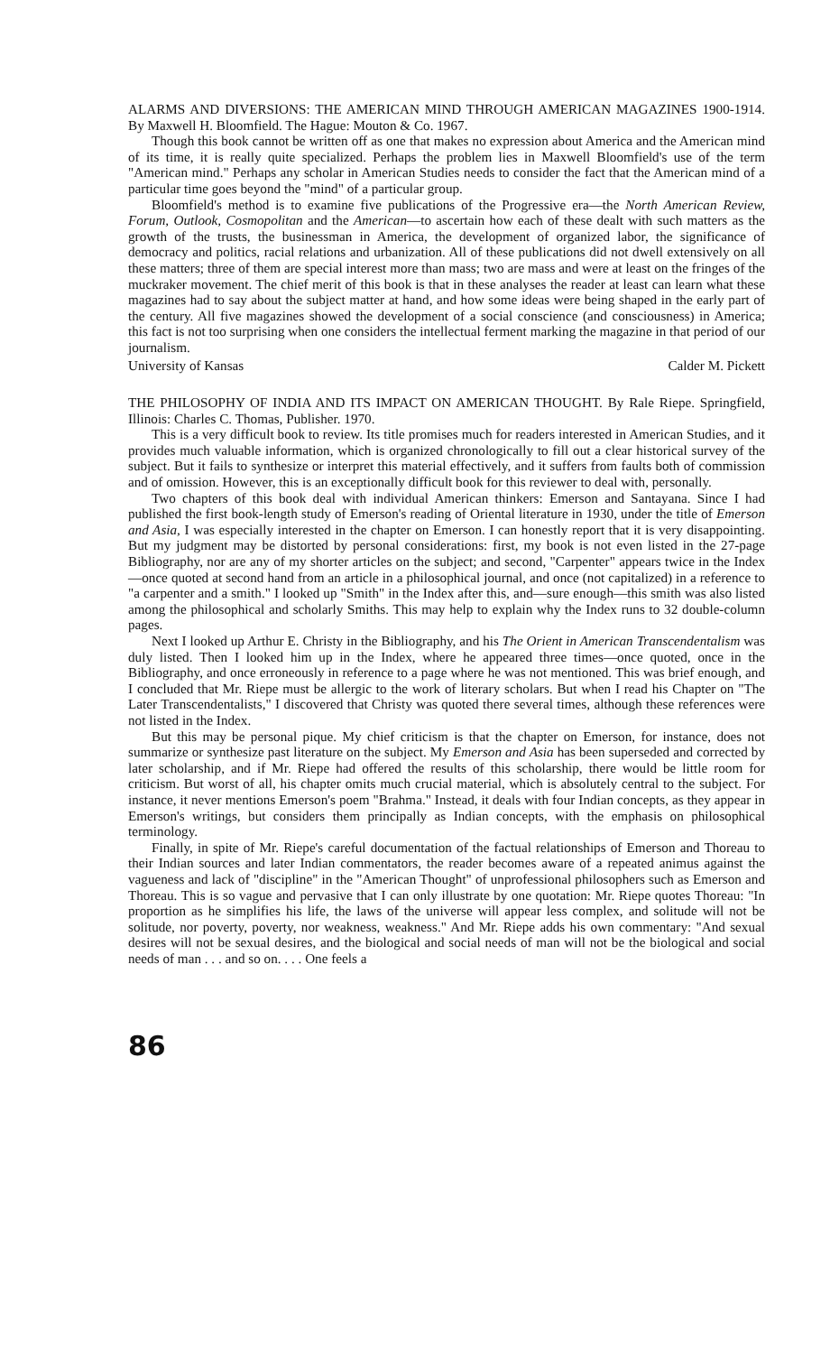ALARMS AND DIVERSIONS: THE AMERICAN MIND THROUGH AMERICAN MAGAZINES 1900-1914. By Maxwell H. Bloomfield. The Hague: Mouton & Co. 1967.
Though this book cannot be written off as one that makes no expression about America and the American mind of its time, it is really quite specialized. Perhaps the problem lies in Maxwell Bloomfield's use of the term "American mind." Perhaps any scholar in American Studies needs to consider the fact that the American mind of a particular time goes beyond the "mind" of a particular group.
Bloomfield's method is to examine five publications of the Progressive era—the North American Review, Forum, Outlook, Cosmopolitan and the American—to ascertain how each of these dealt with such matters as the growth of the trusts, the businessman in America, the development of organized labor, the significance of democracy and politics, racial relations and urbanization. All of these publications did not dwell extensively on all these matters; three of them are special interest more than mass; two are mass and were at least on the fringes of the muckraker movement. The chief merit of this book is that in these analyses the reader at least can learn what these magazines had to say about the subject matter at hand, and how some ideas were being shaped in the early part of the century. All five magazines showed the development of a social conscience (and consciousness) in America; this fact is not too surprising when one considers the intellectual ferment marking the magazine in that period of our journalism.
University of Kansas Calder M. Pickett
THE PHILOSOPHY OF INDIA AND ITS IMPACT ON AMERICAN THOUGHT. By Rale Riepe. Springfield, Illinois: Charles C. Thomas, Publisher. 1970.
This is a very difficult book to review. Its title promises much for readers interested in American Studies, and it provides much valuable information, which is organized chronologically to fill out a clear historical survey of the subject. But it fails to synthesize or interpret this material effectively, and it suffers from faults both of commission and of omission. However, this is an exceptionally difficult book for this reviewer to deal with, personally.
Two chapters of this book deal with individual American thinkers: Emerson and Santayana. Since I had published the first book-length study of Emerson's reading of Oriental literature in 1930, under the title of Emerson and Asia, I was especially interested in the chapter on Emerson. I can honestly report that it is very disappointing. But my judgment may be distorted by personal considerations: first, my book is not even listed in the 27-page Bibliography, nor are any of my shorter articles on the subject; and second, "Carpenter" appears twice in the Index—once quoted at second hand from an article in a philosophical journal, and once (not capitalized) in a reference to "a carpenter and a smith." I looked up "Smith" in the Index after this, and—sure enough—this smith was also listed among the philosophical and scholarly Smiths. This may help to explain why the Index runs to 32 double-column pages.
Next I looked up Arthur E. Christy in the Bibliography, and his The Orient in American Transcendentalism was duly listed. Then I looked him up in the Index, where he appeared three times—once quoted, once in the Bibliography, and once erroneously in reference to a page where he was not mentioned. This was brief enough, and I concluded that Mr. Riepe must be allergic to the work of literary scholars. But when I read his Chapter on "The Later Transcendentalists," I discovered that Christy was quoted there several times, although these references were not listed in the Index.
But this may be personal pique. My chief criticism is that the chapter on Emerson, for instance, does not summarize or synthesize past literature on the subject. My Emerson and Asia has been superseded and corrected by later scholarship, and if Mr. Riepe had offered the results of this scholarship, there would be little room for criticism. But worst of all, his chapter omits much crucial material, which is absolutely central to the subject. For instance, it never mentions Emerson's poem "Brahma." Instead, it deals with four Indian concepts, as they appear in Emerson's writings, but considers them principally as Indian concepts, with the emphasis on philosophical terminology.
Finally, in spite of Mr. Riepe's careful documentation of the factual relationships of Emerson and Thoreau to their Indian sources and later Indian commentators, the reader becomes aware of a repeated animus against the vagueness and lack of "discipline" in the "American Thought" of unprofessional philosophers such as Emerson and Thoreau. This is so vague and pervasive that I can only illustrate by one quotation: Mr. Riepe quotes Thoreau: "In proportion as he simplifies his life, the laws of the universe will appear less complex, and solitude will not be solitude, nor poverty, poverty, nor weakness, weakness." And Mr. Riepe adds his own commentary: "And sexual desires will not be sexual desires, and the biological and social needs of man will not be the biological and social needs of man . . . and so on. . . . One feels a
86